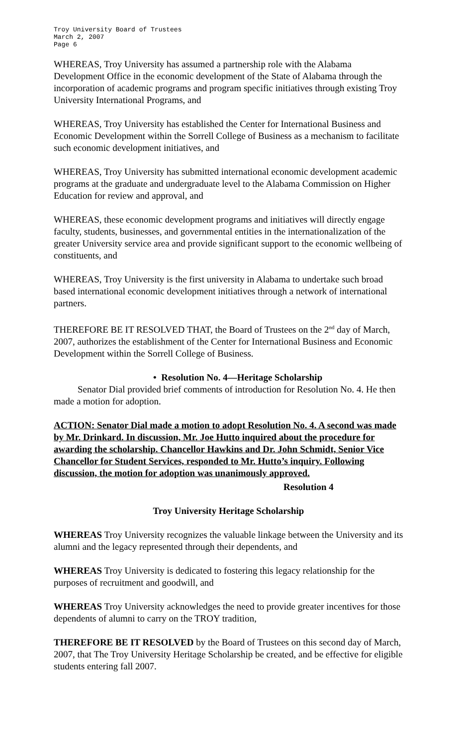Troy University Board of Trustees
March 2, 2007
Page 6
WHEREAS, Troy University has assumed a partnership role with the Alabama Development Office in the economic development of the State of Alabama through the incorporation of academic programs and program specific initiatives through existing Troy University International Programs, and
WHEREAS, Troy University has established the Center for International Business and Economic Development within the Sorrell College of Business as a mechanism to facilitate such economic development initiatives, and
WHEREAS, Troy University has submitted international economic development academic programs at the graduate and undergraduate level to the Alabama Commission on Higher Education for review and approval, and
WHEREAS, these economic development programs and initiatives will directly engage faculty, students, businesses, and governmental entities in the internationalization of the greater University service area and provide significant support to the economic wellbeing of constituents, and
WHEREAS, Troy University is the first university in Alabama to undertake such broad based international economic development initiatives through a network of international partners.
THEREFORE BE IT RESOLVED THAT, the Board of Trustees on the 2<sup>nd</sup> day of March, 2007, authorizes the establishment of the Center for International Business and Economic Development within the Sorrell College of Business.
• Resolution No. 4—Heritage Scholarship
Senator Dial provided brief comments of introduction for Resolution No. 4. He then made a motion for adoption.
ACTION: Senator Dial made a motion to adopt Resolution No. 4. A second was made by Mr. Drinkard. In discussion, Mr. Joe Hutto inquired about the procedure for awarding the scholarship. Chancellor Hawkins and Dr. John Schmidt, Senior Vice Chancellor for Student Services, responded to Mr. Hutto’s inquiry. Following discussion, the motion for adoption was unanimously approved.
Resolution 4
Troy University Heritage Scholarship
WHEREAS Troy University recognizes the valuable linkage between the University and its alumni and the legacy represented through their dependents, and
WHEREAS Troy University is dedicated to fostering this legacy relationship for the purposes of recruitment and goodwill, and
WHEREAS Troy University acknowledges the need to provide greater incentives for those dependents of alumni to carry on the TROY tradition,
THEREFORE BE IT RESOLVED by the Board of Trustees on this second day of March, 2007, that The Troy University Heritage Scholarship be created, and be effective for eligible students entering fall 2007.